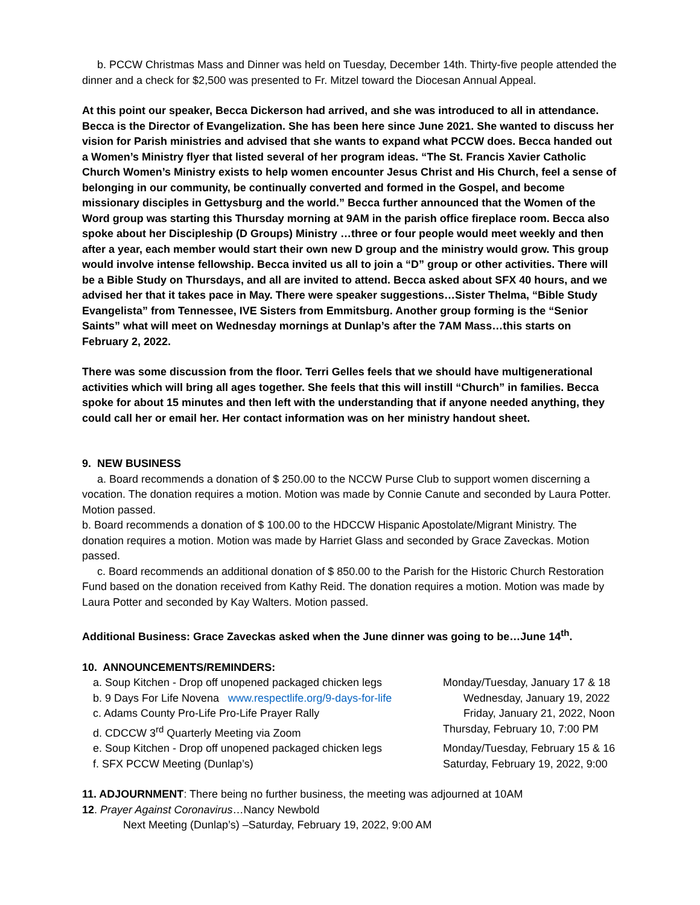b. PCCW Christmas Mass and Dinner was held on Tuesday, December 14th. Thirty-five people attended the dinner and a check for $2,500 was presented to Fr. Mitzel toward the Diocesan Annual Appeal.
At this point our speaker, Becca Dickerson had arrived, and she was introduced to all in attendance. Becca is the Director of Evangelization. She has been here since June 2021. She wanted to discuss her vision for Parish ministries and advised that she wants to expand what PCCW does. Becca handed out a Women’s Ministry flyer that listed several of her program ideas. “The St. Francis Xavier Catholic Church Women’s Ministry exists to help women encounter Jesus Christ and His Church, feel a sense of belonging in our community, be continually converted and formed in the Gospel, and become missionary disciples in Gettysburg and the world.” Becca further announced that the Women of the Word group was starting this Thursday morning at 9AM in the parish office fireplace room. Becca also spoke about her Discipleship (D Groups) Ministry …three or four people would meet weekly and then after a year, each member would start their own new D group and the ministry would grow. This group would involve intense fellowship. Becca invited us all to join a “D” group or other activities. There will be a Bible Study on Thursdays, and all are invited to attend. Becca asked about SFX 40 hours, and we advised her that it takes pace in May. There were speaker suggestions…Sister Thelma, “Bible Study Evangelista” from Tennessee, IVE Sisters from Emmitsburg. Another group forming is the “Senior Saints” what will meet on Wednesday mornings at Dunlap’s after the 7AM Mass…this starts on February 2, 2022.
There was some discussion from the floor. Terri Gelles feels that we should have multigenerational activities which will bring all ages together. She feels that this will instill “Church” in families. Becca spoke for about 15 minutes and then left with the understanding that if anyone needed anything, they could call her or email her. Her contact information was on her ministry handout sheet.
9. NEW BUSINESS
a. Board recommends a donation of $ 250.00 to the NCCW Purse Club to support women discerning a vocation. The donation requires a motion. Motion was made by Connie Canute and seconded by Laura Potter. Motion passed.
b. Board recommends a donation of $ 100.00 to the HDCCW Hispanic Apostolate/Migrant Ministry. The donation requires a motion. Motion was made by Harriet Glass and seconded by Grace Zaveckas. Motion passed.
c. Board recommends an additional donation of $ 850.00 to the Parish for the Historic Church Restoration Fund based on the donation received from Kathy Reid. The donation requires a motion. Motion was made by Laura Potter and seconded by Kay Walters. Motion passed.
Additional Business: Grace Zaveckas asked when the June dinner was going to be…June 14<sup>th</sup>.
10. ANNOUNCEMENTS/REMINDERS:
| a. Soup Kitchen - Drop off unopened packaged chicken legs | Monday/Tuesday, January 17 & 18 |
| b. 9 Days For Life Novena www.respectlife.org/9-days-for-life | Wednesday, January 19, 2022 |
| c. Adams County Pro-Life Pro-Life Prayer Rally | Friday, January 21, 2022, Noon |
| d. CDCCW 3<sup>rd</sup> Quarterly Meeting via Zoom | Thursday, February 10, 7:00 PM |
| e. Soup Kitchen - Drop off unopened packaged chicken legs | Monday/Tuesday, February 15 & 16 |
| f. SFX PCCW Meeting (Dunlap’s) | Saturday, February 19, 2022, 9:00 |
11. ADJOURNMENT: There being no further business, the meeting was adjourned at 10AM
12. Prayer Against Coronavirus…Nancy Newbold
Next Meeting (Dunlap’s) –Saturday, February 19, 2022, 9:00 AM